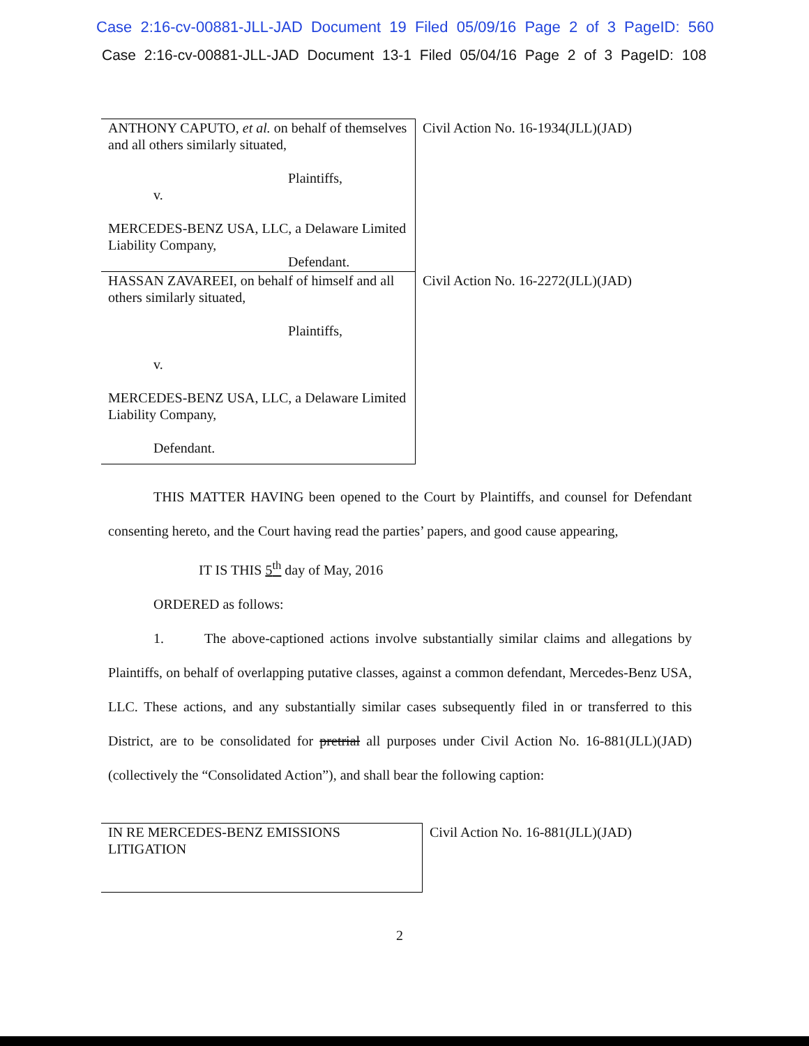Case 2:16-cv-00881-JLL-JAD Document 19 Filed 05/09/16 Page 2 of 3 PageID: 560
Case 2:16-cv-00881-JLL-JAD Document 13-1 Filed 05/04/16 Page 2 of 3 PageID: 108
| ANTHONY CAPUTO, et al. on behalf of themselves and all others similarly situated, Plaintiffs, v. MERCEDES-BENZ USA, LLC, a Delaware Limited Liability Company, Defendant. | Civil Action No. 16-1934(JLL)(JAD) |
| HASSAN ZAVAREEI, on behalf of himself and all others similarly situated, Plaintiffs, v. MERCEDES-BENZ USA, LLC, a Delaware Limited Liability Company, Defendant. | Civil Action No. 16-2272(JLL)(JAD) |
THIS MATTER HAVING been opened to the Court by Plaintiffs, and counsel for Defendant consenting hereto, and the Court having read the parties’ papers, and good cause appearing,
IT IS THIS 5<sup>th</sup> day of May, 2016
ORDERED as follows:
1. The above-captioned actions involve substantially similar claims and allegations by Plaintiffs, on behalf of overlapping putative classes, against a common defendant, Mercedes-Benz USA, LLC. These actions, and any substantially similar cases subsequently filed in or transferred to this District, are to be consolidated for pretrial all purposes under Civil Action No. 16-881(JLL)(JAD) (collectively the “Consolidated Action”), and shall bear the following caption:
| IN RE MERCEDES-BENZ EMISSIONS LITIGATION | Civil Action No. 16-881(JLL)(JAD) |
2